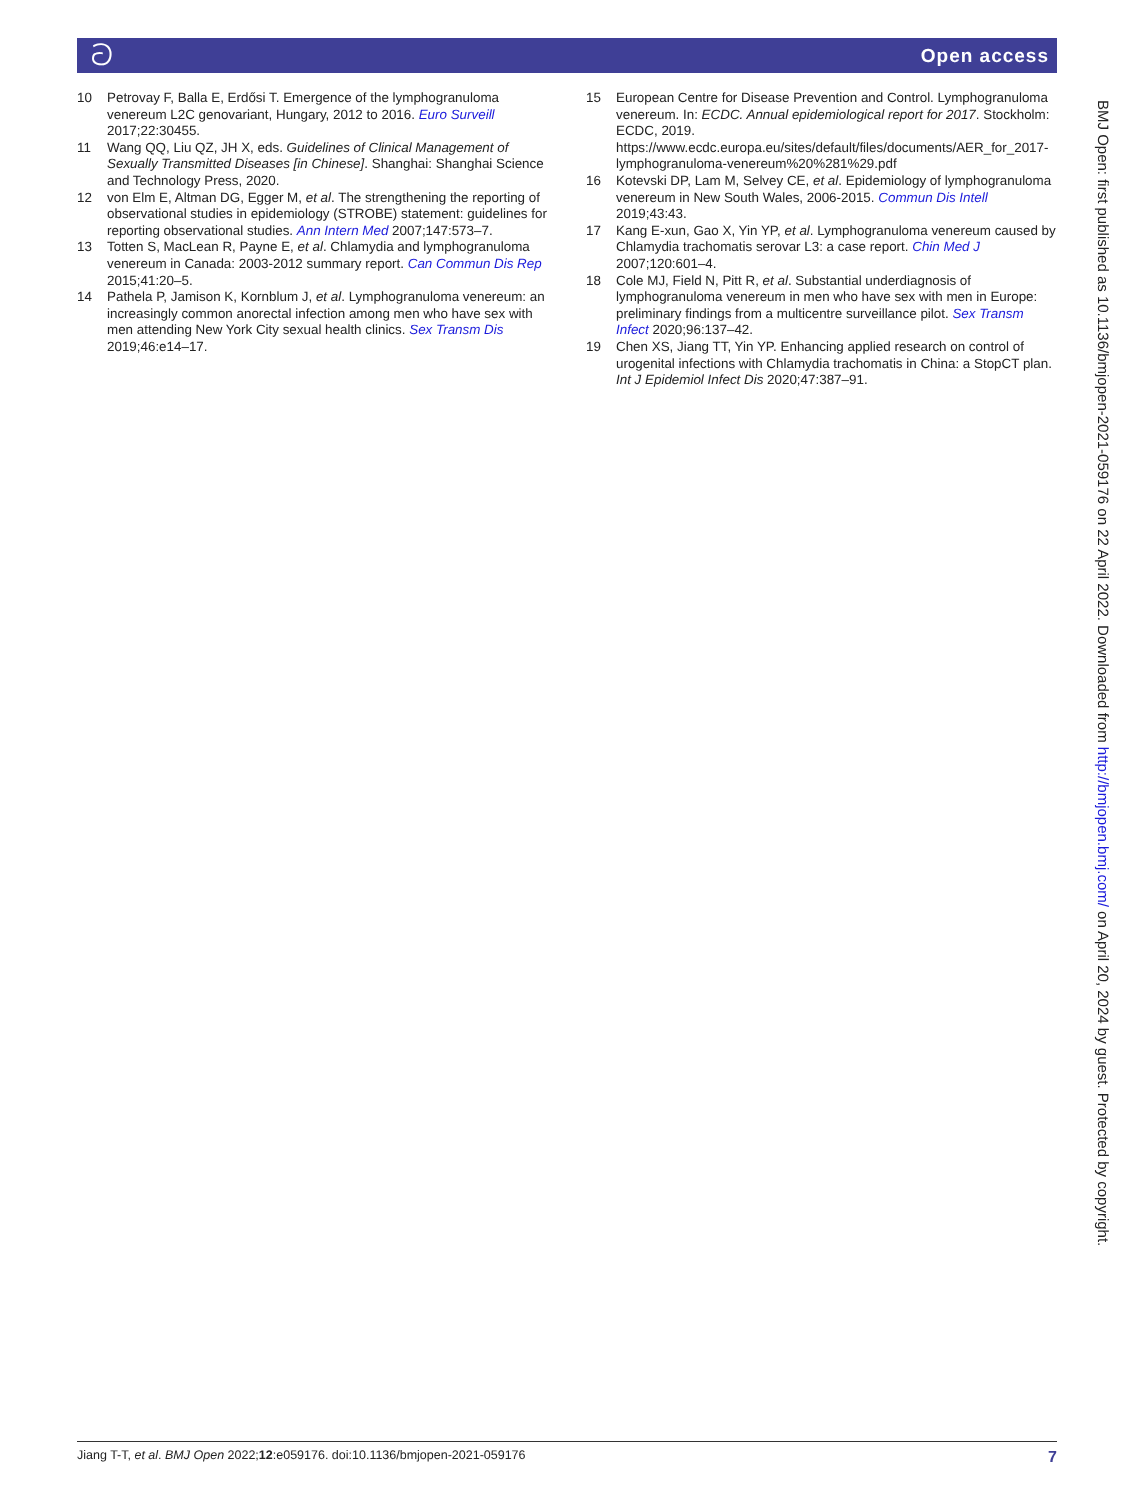ට Open access
10 Petrovay F, Balla E, Erdősi T. Emergence of the lymphogranuloma venereum L2C genovariant, Hungary, 2012 to 2016. Euro Surveill 2017;22:30455.
11 Wang QQ, Liu QZ, JH X, eds. Guidelines of Clinical Management of Sexually Transmitted Diseases [in Chinese]. Shanghai: Shanghai Science and Technology Press, 2020.
12 von Elm E, Altman DG, Egger M, et al. The strengthening the reporting of observational studies in epidemiology (STROBE) statement: guidelines for reporting observational studies. Ann Intern Med 2007;147:573–7.
13 Totten S, MacLean R, Payne E, et al. Chlamydia and lymphogranuloma venereum in Canada: 2003-2012 summary report. Can Commun Dis Rep 2015;41:20–5.
14 Pathela P, Jamison K, Kornblum J, et al. Lymphogranuloma venereum: an increasingly common anorectal infection among men who have sex with men attending New York City sexual health clinics. Sex Transm Dis 2019;46:e14–17.
15 European Centre for Disease Prevention and Control. Lymphogranuloma venereum. In: ECDC. Annual epidemiological report for 2017. Stockholm: ECDC, 2019. https://www.ecdc.europa.eu/sites/default/files/documents/AER_for_2017-lymphogranuloma-venereum%20%281%29.pdf
16 Kotevski DP, Lam M, Selvey CE, et al. Epidemiology of lymphogranuloma venereum in New South Wales, 2006-2015. Commun Dis Intell 2019;43:43.
17 Kang E-xun, Gao X, Yin YP, et al. Lymphogranuloma venereum caused by Chlamydia trachomatis serovar L3: a case report. Chin Med J 2007;120:601–4.
18 Cole MJ, Field N, Pitt R, et al. Substantial underdiagnosis of lymphogranuloma venereum in men who have sex with men in Europe: preliminary findings from a multicentre surveillance pilot. Sex Transm Infect 2020;96:137–42.
19 Chen XS, Jiang TT, Yin YP. Enhancing applied research on control of urogenital infections with Chlamydia trachomatis in China: a StopCT plan. Int J Epidemiol Infect Dis 2020;47:387–91.
BMJ Open: first published as 10.1136/bmjopen-2021-059176 on 22 April 2022. Downloaded from http://bmjopen.bmj.com/ on April 20, 2024 by guest. Protected by copyright.
Jiang T-T, et al. BMJ Open 2022;12:e059176. doi:10.1136/bmjopen-2021-059176 7